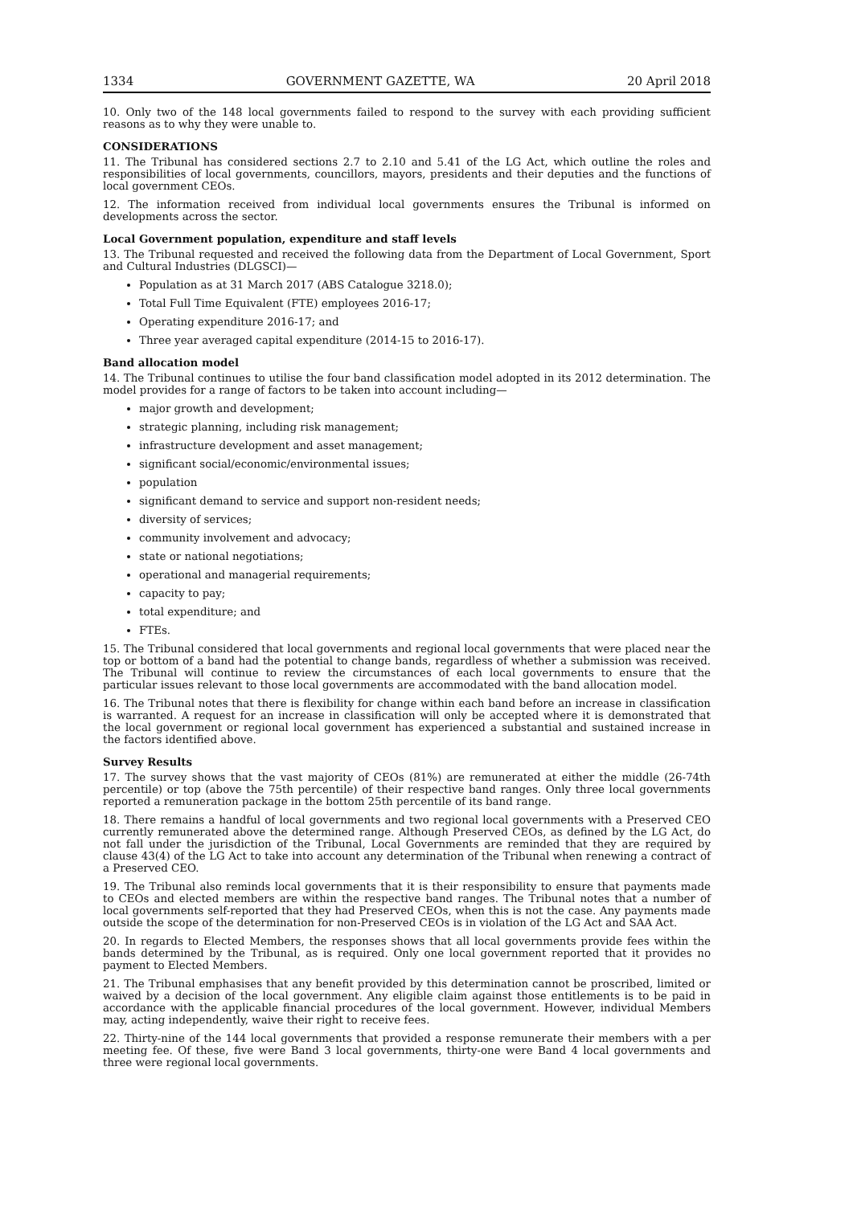1334 GOVERNMENT GAZETTE, WA 20 April 2018
10. Only two of the 148 local governments failed to respond to the survey with each providing sufficient reasons as to why they were unable to.
CONSIDERATIONS
11. The Tribunal has considered sections 2.7 to 2.10 and 5.41 of the LG Act, which outline the roles and responsibilities of local governments, councillors, mayors, presidents and their deputies and the functions of local government CEOs.
12. The information received from individual local governments ensures the Tribunal is informed on developments across the sector.
Local Government population, expenditure and staff levels
13. The Tribunal requested and received the following data from the Department of Local Government, Sport and Cultural Industries (DLGSCI)—
Population as at 31 March 2017 (ABS Catalogue 3218.0);
Total Full Time Equivalent (FTE) employees 2016-17;
Operating expenditure 2016-17; and
Three year averaged capital expenditure (2014-15 to 2016-17).
Band allocation model
14. The Tribunal continues to utilise the four band classification model adopted in its 2012 determination. The model provides for a range of factors to be taken into account including—
major growth and development;
strategic planning, including risk management;
infrastructure development and asset management;
significant social/economic/environmental issues;
population
significant demand to service and support non-resident needs;
diversity of services;
community involvement and advocacy;
state or national negotiations;
operational and managerial requirements;
capacity to pay;
total expenditure; and
FTEs.
15. The Tribunal considered that local governments and regional local governments that were placed near the top or bottom of a band had the potential to change bands, regardless of whether a submission was received. The Tribunal will continue to review the circumstances of each local governments to ensure that the particular issues relevant to those local governments are accommodated with the band allocation model.
16. The Tribunal notes that there is flexibility for change within each band before an increase in classification is warranted. A request for an increase in classification will only be accepted where it is demonstrated that the local government or regional local government has experienced a substantial and sustained increase in the factors identified above.
Survey Results
17. The survey shows that the vast majority of CEOs (81%) are remunerated at either the middle (26-74th percentile) or top (above the 75th percentile) of their respective band ranges. Only three local governments reported a remuneration package in the bottom 25th percentile of its band range.
18. There remains a handful of local governments and two regional local governments with a Preserved CEO currently remunerated above the determined range. Although Preserved CEOs, as defined by the LG Act, do not fall under the jurisdiction of the Tribunal, Local Governments are reminded that they are required by clause 43(4) of the LG Act to take into account any determination of the Tribunal when renewing a contract of a Preserved CEO.
19. The Tribunal also reminds local governments that it is their responsibility to ensure that payments made to CEOs and elected members are within the respective band ranges. The Tribunal notes that a number of local governments self-reported that they had Preserved CEOs, when this is not the case. Any payments made outside the scope of the determination for non-Preserved CEOs is in violation of the LG Act and SAA Act.
20. In regards to Elected Members, the responses shows that all local governments provide fees within the bands determined by the Tribunal, as is required. Only one local government reported that it provides no payment to Elected Members.
21. The Tribunal emphasises that any benefit provided by this determination cannot be proscribed, limited or waived by a decision of the local government. Any eligible claim against those entitlements is to be paid in accordance with the applicable financial procedures of the local government. However, individual Members may, acting independently, waive their right to receive fees.
22. Thirty-nine of the 144 local governments that provided a response remunerate their members with a per meeting fee. Of these, five were Band 3 local governments, thirty-one were Band 4 local governments and three were regional local governments.